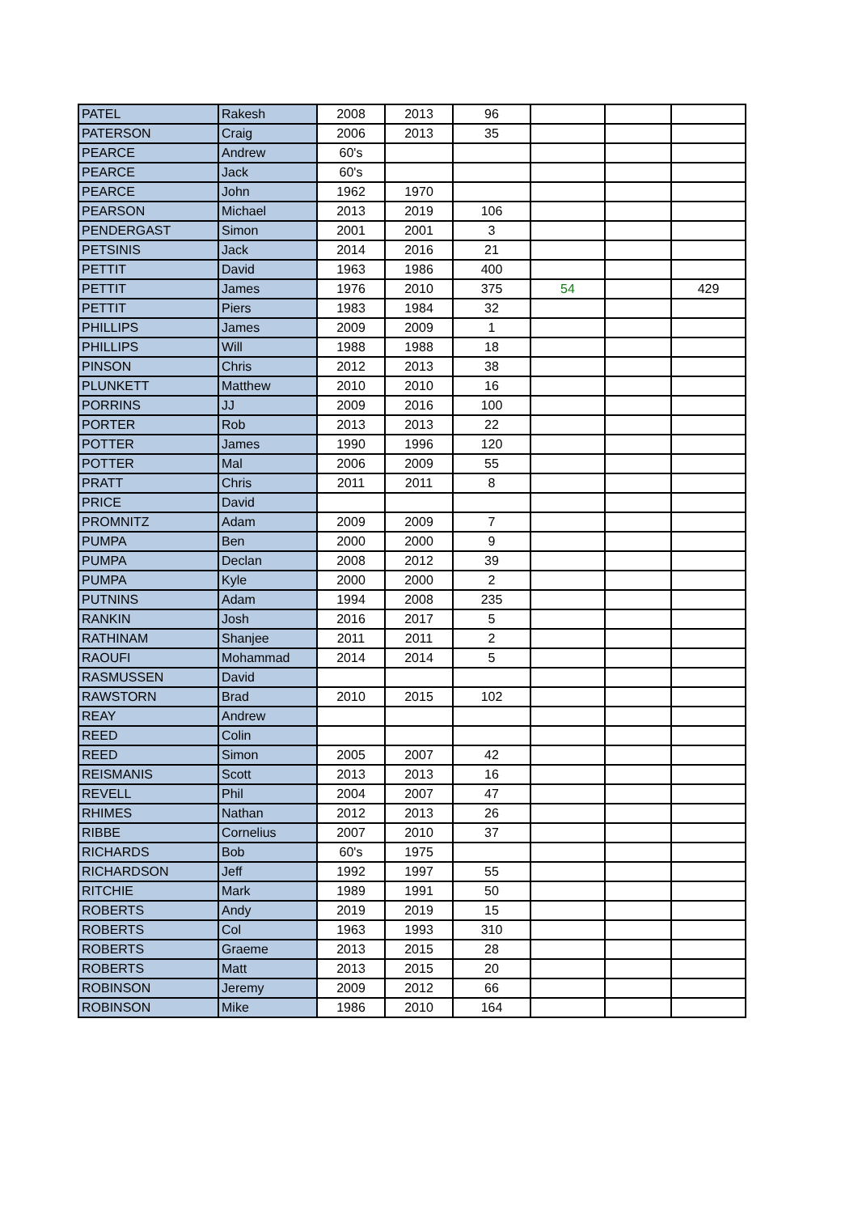| PATEL | Rakesh | 2008 | 2013 | 96 | | | |
| PATERSON | Craig | 2006 | 2013 | 35 | | | |
| PEARCE | Andrew | 60's | | | | | |
| PEARCE | Jack | 60's | | | | | |
| PEARCE | John | 1962 | 1970 | | | | |
| PEARSON | Michael | 2013 | 2019 | 106 | | | |
| PENDERGAST | Simon | 2001 | 2001 | 3 | | | |
| PETSINIS | Jack | 2014 | 2016 | 21 | | | |
| PETTIT | David | 1963 | 1986 | 400 | | | |
| PETTIT | James | 1976 | 2010 | 375 | 54 | | 429 |
| PETTIT | Piers | 1983 | 1984 | 32 | | | |
| PHILLIPS | James | 2009 | 2009 | 1 | | | |
| PHILLIPS | Will | 1988 | 1988 | 18 | | | |
| PINSON | Chris | 2012 | 2013 | 38 | | | |
| PLUNKETT | Matthew | 2010 | 2010 | 16 | | | |
| PORRINS | JJ | 2009 | 2016 | 100 | | | |
| PORTER | Rob | 2013 | 2013 | 22 | | | |
| POTTER | James | 1990 | 1996 | 120 | | | |
| POTTER | Mal | 2006 | 2009 | 55 | | | |
| PRATT | Chris | 2011 | 2011 | 8 | | | |
| PRICE | David | | | | | | |
| PROMNITZ | Adam | 2009 | 2009 | 7 | | | |
| PUMPA | Ben | 2000 | 2000 | 9 | | | |
| PUMPA | Declan | 2008 | 2012 | 39 | | | |
| PUMPA | Kyle | 2000 | 2000 | 2 | | | |
| PUTNINS | Adam | 1994 | 2008 | 235 | | | |
| RANKIN | Josh | 2016 | 2017 | 5 | | | |
| RATHINAM | Shanjee | 2011 | 2011 | 2 | | | |
| RAOUFI | Mohammad | 2014 | 2014 | 5 | | | |
| RASMUSSEN | David | | | | | | |
| RAWSTORN | Brad | 2010 | 2015 | 102 | | | |
| REAY | Andrew | | | | | | |
| REED | Colin | | | | | | |
| REED | Simon | 2005 | 2007 | 42 | | | |
| REISMANIS | Scott | 2013 | 2013 | 16 | | | |
| REVELL | Phil | 2004 | 2007 | 47 | | | |
| RHIMES | Nathan | 2012 | 2013 | 26 | | | |
| RIBBE | Cornelius | 2007 | 2010 | 37 | | | |
| RICHARDS | Bob | 60's | 1975 | | | | |
| RICHARDSON | Jeff | 1992 | 1997 | 55 | | | |
| RITCHIE | Mark | 1989 | 1991 | 50 | | | |
| ROBERTS | Andy | 2019 | 2019 | 15 | | | |
| ROBERTS | Col | 1963 | 1993 | 310 | | | |
| ROBERTS | Graeme | 2013 | 2015 | 28 | | | |
| ROBERTS | Matt | 2013 | 2015 | 20 | | | |
| ROBINSON | Jeremy | 2009 | 2012 | 66 | | | |
| ROBINSON | Mike | 1986 | 2010 | 164 | | | |